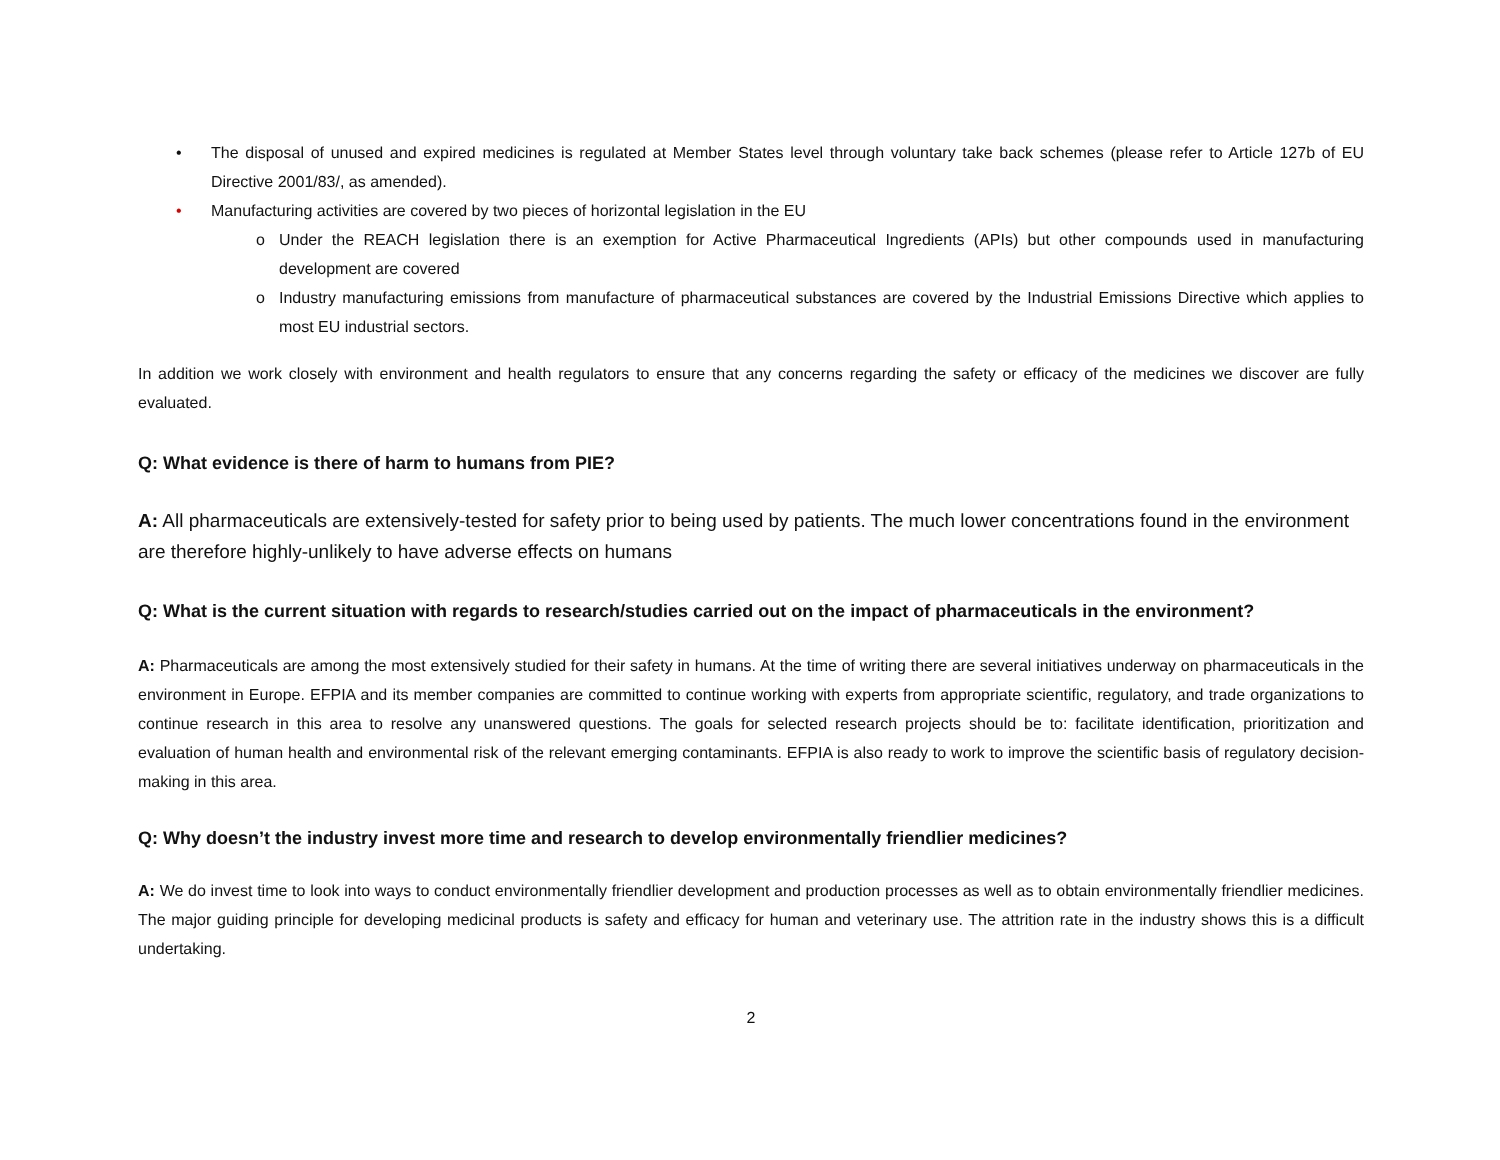• The disposal of unused and expired medicines is regulated at Member States level through voluntary take back schemes (please refer to Article 127b of EU Directive 2001/83/, as amended).
• Manufacturing activities are covered by two pieces of horizontal legislation in the EU
o Under the REACH legislation there is an exemption for Active Pharmaceutical Ingredients (APIs) but other compounds used in manufacturing development are covered
o Industry manufacturing emissions from manufacture of pharmaceutical substances are covered by the Industrial Emissions Directive which applies to most EU industrial sectors.
In addition we work closely with environment and health regulators to ensure that any concerns regarding the safety or efficacy of the medicines we discover are fully evaluated.
Q: What evidence is there of harm to humans from PIE?
A: All pharmaceuticals are extensively-tested for safety prior to being used by patients. The much lower concentrations found in the environment are therefore highly-unlikely to have adverse effects on humans
Q: What is the current situation with regards to research/studies carried out on the impact of pharmaceuticals in the environment?
A: Pharmaceuticals are among the most extensively studied for their safety in humans. At the time of writing there are several initiatives underway on pharmaceuticals in the environment in Europe. EFPIA and its member companies are committed to continue working with experts from appropriate scientific, regulatory, and trade organizations to continue research in this area to resolve any unanswered questions. The goals for selected research projects should be to: facilitate identification, prioritization and evaluation of human health and environmental risk of the relevant emerging contaminants. EFPIA is also ready to work to improve the scientific basis of regulatory decision-making in this area.
Q: Why doesn’t the industry invest more time and research to develop environmentally friendlier medicines?
A: We do invest time to look into ways to conduct environmentally friendlier development and production processes as well as to obtain environmentally friendlier medicines. The major guiding principle for developing medicinal products is safety and efficacy for human and veterinary use. The attrition rate in the industry shows this is a difficult undertaking.
2